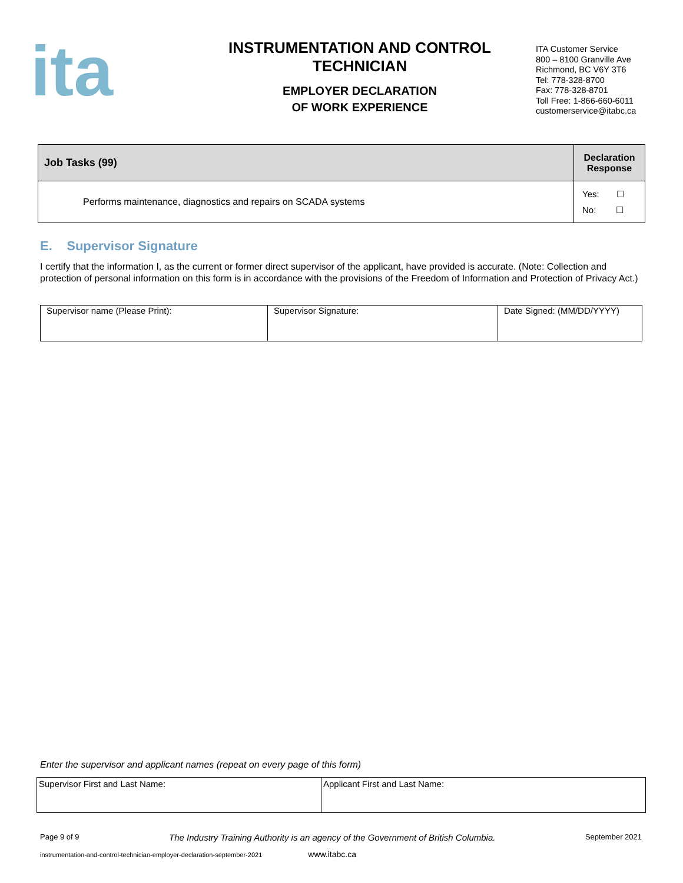ita
INSTRUMENTATION AND CONTROL
TECHNICIAN
EMPLOYER DECLARATION
OF WORK EXPERIENCE
ITA Customer Service
800 – 8100 Granville Ave
Richmond, BC V6Y 3T6
Tel: 778-328-8700
Fax: 778-328-8701
Toll Free: 1-866-660-6011
customerservice@itabc.ca
| Job Tasks (99) | Declaration Response |
| --- | --- |
| Performs maintenance, diagnostics and repairs on SCADA systems | Yes: ☐ No: ☐ |
E. Supervisor Signature
I certify that the information I, as the current or former direct supervisor of the applicant, have provided is accurate. (Note: Collection and protection of personal information on this form is in accordance with the provisions of the Freedom of Information and Protection of Privacy Act.)
| Supervisor name (Please Print): | Supervisor Signature: | Date Signed: (MM/DD/YYYY) |
Enter the supervisor and applicant names (repeat on every page of this form)
| Supervisor First and Last Name: | Applicant First and Last Name: |
Page 9 of 9 The Industry Training Authority is an agency of the Government of British Columbia. September 2021
instrumentation-and-control-technician-employer-declaration-september-2021 www.itabc.ca